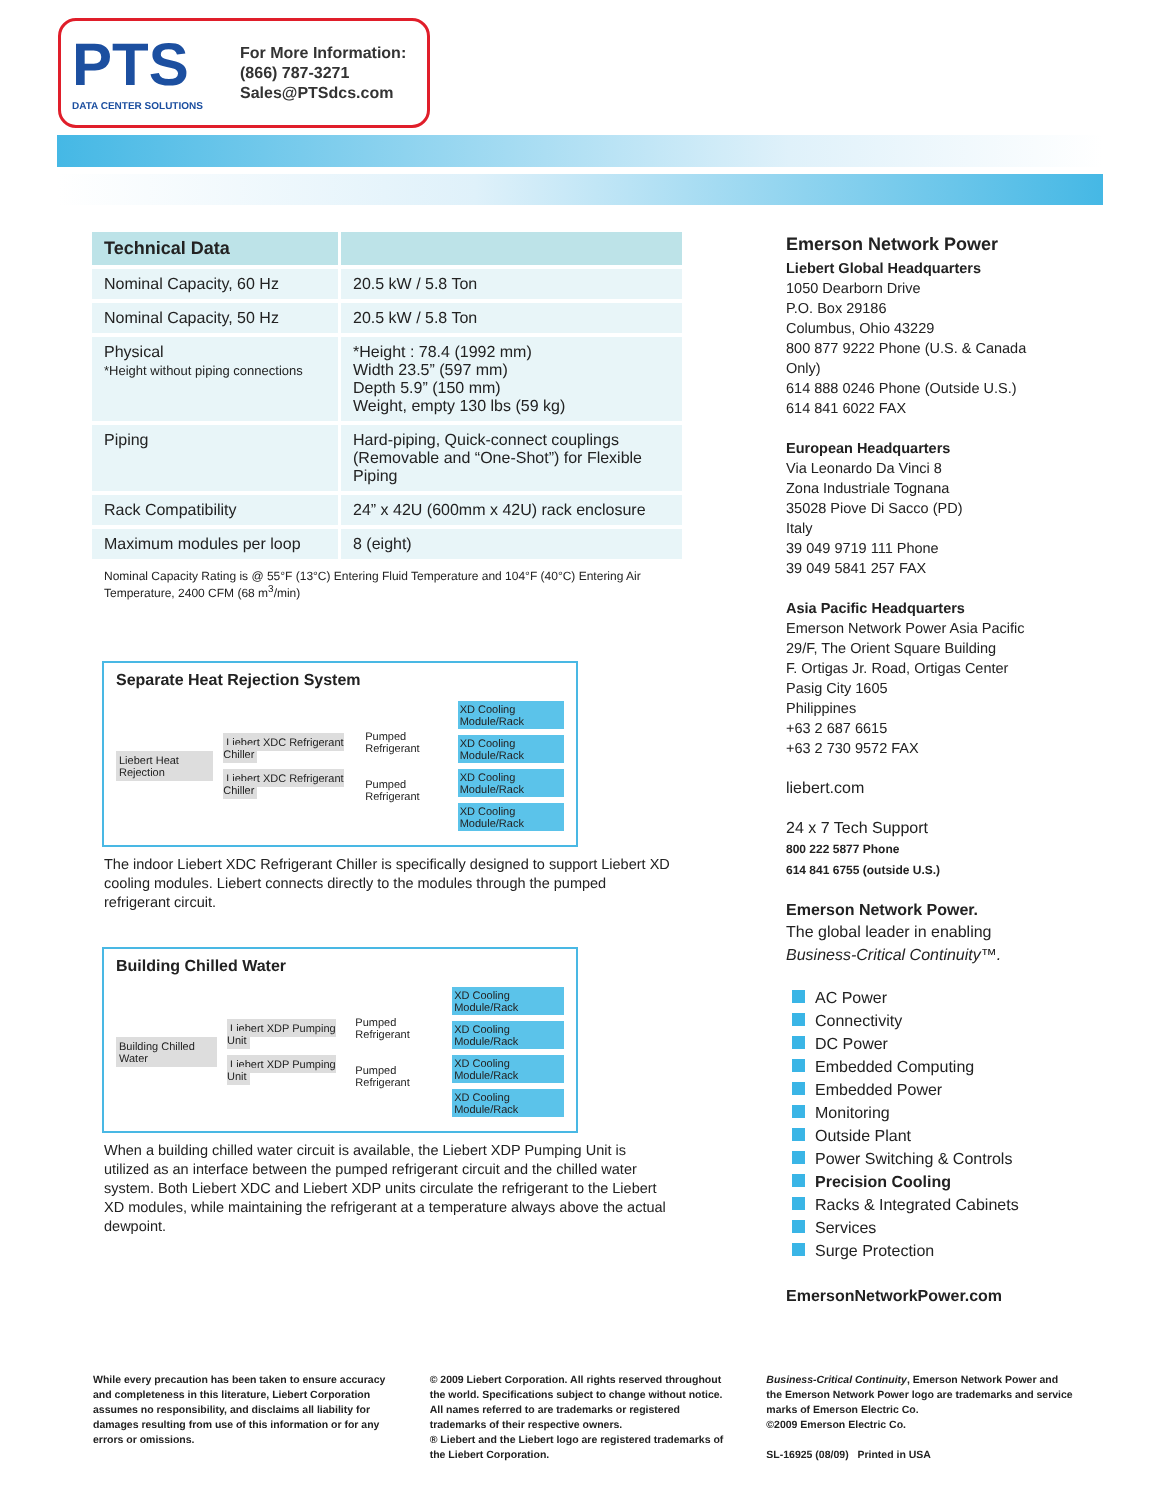PTS
DATA CENTER SOLUTIONS
For More Information:
(866) 787-3271
Sales@PTSdcs.com
| Technical Data | |
| --- | --- |
| Nominal Capacity, 60 Hz | 20.5 kW / 5.8 Ton |
| Nominal Capacity, 50 Hz | 20.5 kW / 5.8 Ton |
| Physical *Height without piping connections | *Height : 78.4 (1992 mm) Width 23.5” (597 mm) Depth 5.9” (150 mm) Weight, empty 130 lbs (59 kg) |
| Piping | Hard-piping, Quick-connect couplings (Removable and “One-Shot”) for Flexible Piping |
| Rack Compatibility | 24” x 42U (600mm x 42U) rack enclosure |
| Maximum modules per loop | 8 (eight) |
Nominal Capacity Rating is @ 55°F (13°C) Entering Fluid Temperature and 104°F (40°C) Entering Air Temperature, 2400 CFM (68 m<sup>3</sup>/min)
Separate Heat Rejection System
Liebert Heat Rejection
Liebert XDC Refrigerant Chiller
Liebert XDC Refrigerant Chiller
Pumped Refrigerant
Pumped Refrigerant
XD Cooling Module/Rack
XD Cooling Module/Rack
XD Cooling Module/Rack
XD Cooling Module/Rack
The indoor Liebert XDC Refrigerant Chiller is specifically designed to support Liebert XD cooling modules. Liebert connects directly to the modules through the pumped refrigerant circuit.
Building Chilled Water
Building Chilled Water
Liebert XDP Pumping Unit
Liebert XDP Pumping Unit
Pumped Refrigerant
Pumped Refrigerant
XD Cooling Module/Rack
XD Cooling Module/Rack
XD Cooling Module/Rack
XD Cooling Module/Rack
When a building chilled water circuit is available, the Liebert XDP Pumping Unit is utilized as an interface between the pumped refrigerant circuit and the chilled water system. Both Liebert XDC and Liebert XDP units circulate the refrigerant to the Liebert XD modules, while maintaining the refrigerant at a temperature always above the actual dewpoint.
Emerson Network Power
Liebert Global Headquarters
1050 Dearborn Drive
P.O. Box 29186
Columbus, Ohio 43229
800 877 9222 Phone (U.S. & Canada Only)
614 888 0246 Phone (Outside U.S.)
614 841 6022 FAX
European Headquarters
Via Leonardo Da Vinci 8
Zona Industriale Tognana
35028 Piove Di Sacco (PD)
Italy
39 049 9719 111 Phone
39 049 5841 257 FAX
Asia Pacific Headquarters
Emerson Network Power Asia Pacific
29/F, The Orient Square Building
F. Ortigas Jr. Road, Ortigas Center
Pasig City 1605
Philippines
+63 2 687 6615
+63 2 730 9572 FAX
liebert.com
24 x 7 Tech Support
800 222 5877 Phone
614 841 6755 (outside U.S.)
Emerson Network Power.
The global leader in enabling
Business-Critical Continuity™.
AC Power
Connectivity
DC Power
Embedded Computing
Embedded Power
Monitoring
Outside Plant
Power Switching & Controls
Precision Cooling
Racks & Integrated Cabinets
Services
Surge Protection
EmersonNetworkPower.com
While every precaution has been taken to ensure accuracy and completeness in this literature, Liebert Corporation assumes no responsibility, and disclaims all liability for damages resulting from use of this information or for any errors or omissions.
© 2009 Liebert Corporation. All rights reserved throughout the world. Specifications subject to change without notice. All names referred to are trademarks or registered trademarks of their respective owners.
® Liebert and the Liebert logo are registered trademarks of the Liebert Corporation.
Business-Critical Continuity, Emerson Network Power and the Emerson Network Power logo are trademarks and service marks of Emerson Electric Co.
©2009 Emerson Electric Co.
SL-16925 (08/09) Printed in USA